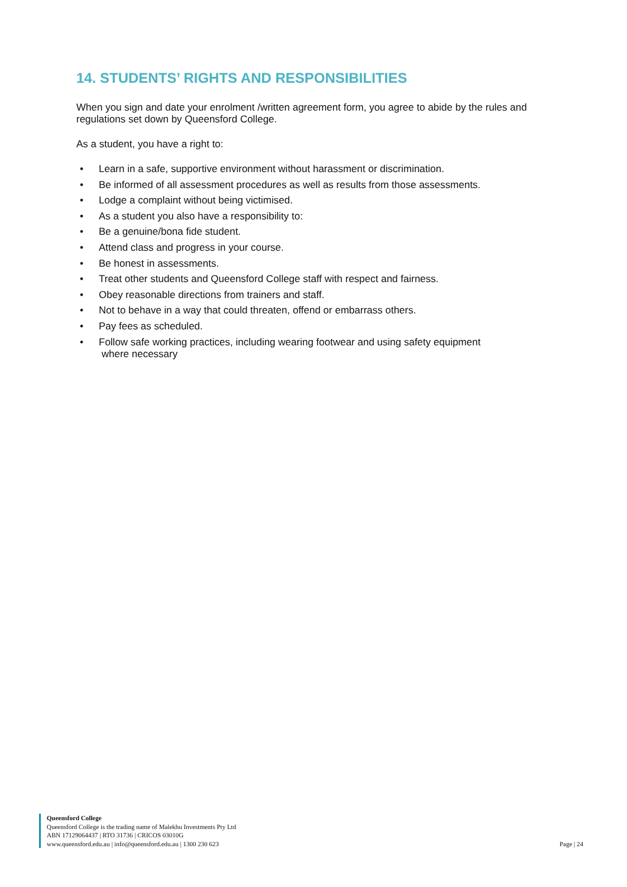14. STUDENTS’ RIGHTS AND RESPONSIBILITIES
When you sign and date your enrolment /written agreement form, you agree to abide by the rules and regulations set down by Queensford College.
As a student, you have a right to:
• Learn in a safe, supportive environment without harassment or discrimination.
• Be informed of all assessment procedures as well as results from those assessments.
• Lodge a complaint without being victimised.
• As a student you also have a responsibility to:
• Be a genuine/bona fide student.
• Attend class and progress in your course.
• Be honest in assessments.
• Treat other students and Queensford College staff with respect and fairness.
• Obey reasonable directions from trainers and staff.
• Not to behave in a way that could threaten, offend or embarrass others.
• Pay fees as scheduled.
• Follow safe working practices, including wearing footwear and using safety equipment
where necessary
Queensford College
Queensford College is the trading name of Malekhu Investments Pty Ltd
ABN 17129064437 | RTO 31736 | CRICOS 03010G
www.queensford.edu.au | info@queensford.edu.au | 1300 230 623
Page | 24